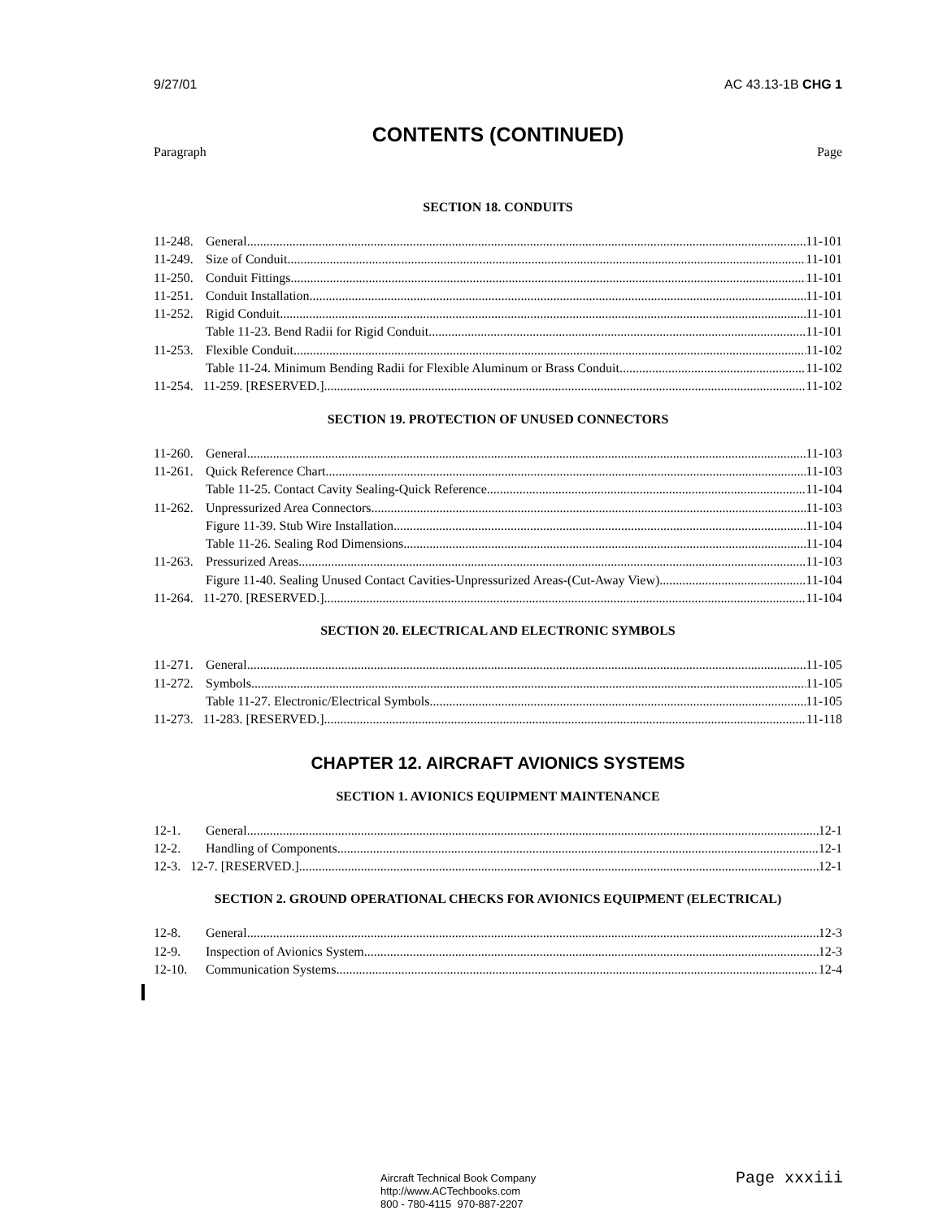9/27/01 AC 43.13-1B CHG 1
CONTENTS (CONTINUED)
Paragraph Page
SECTION 18. CONDUITS
11-248. General 11-101
11-249. Size of Conduit 11-101
11-250. Conduit Fittings 11-101
11-251. Conduit Installation 11-101
11-252. Rigid Conduit 11-101
Table 11-23. Bend Radii for Rigid Conduit 11-101
11-253. Flexible Conduit 11-102
Table 11-24. Minimum Bending Radii for Flexible Aluminum or Brass Conduit 11-102
11-254. 11-259. [RESERVED.] 11-102
SECTION 19. PROTECTION OF UNUSED CONNECTORS
11-260. General 11-103
11-261. Quick Reference Chart 11-103
Table 11-25. Contact Cavity Sealing-Quick Reference 11-104
11-262. Unpressurized Area Connectors 11-103
Figure 11-39. Stub Wire Installation 11-104
Table 11-26. Sealing Rod Dimensions 11-104
11-263. Pressurized Areas 11-103
Figure 11-40. Sealing Unused Contact Cavities-Unpressurized Areas-(Cut-Away View) 11-104
11-264. 11-270. [RESERVED.] 11-104
SECTION 20. ELECTRICAL AND ELECTRONIC SYMBOLS
11-271. General 11-105
11-272. Symbols 11-105
Table 11-27. Electronic/Electrical Symbols 11-105
11-273. 11-283. [RESERVED.] 11-118
CHAPTER 12. AIRCRAFT AVIONICS SYSTEMS
SECTION 1. AVIONICS EQUIPMENT MAINTENANCE
12-1. General 12-1
12-2. Handling of Components. 12-1
12-3. 12-7. [RESERVED.] 12-1
SECTION 2. GROUND OPERATIONAL CHECKS FOR AVIONICS EQUIPMENT (ELECTRICAL)
12-8. General 12-3
12-9. Inspection of Avionics System 12-3
12-10. Communication Systems 12-4
Aircraft Technical Book Company
http://www.ACTechbooks.com
800 - 780-4115 970-887-2207
Page xxxiii